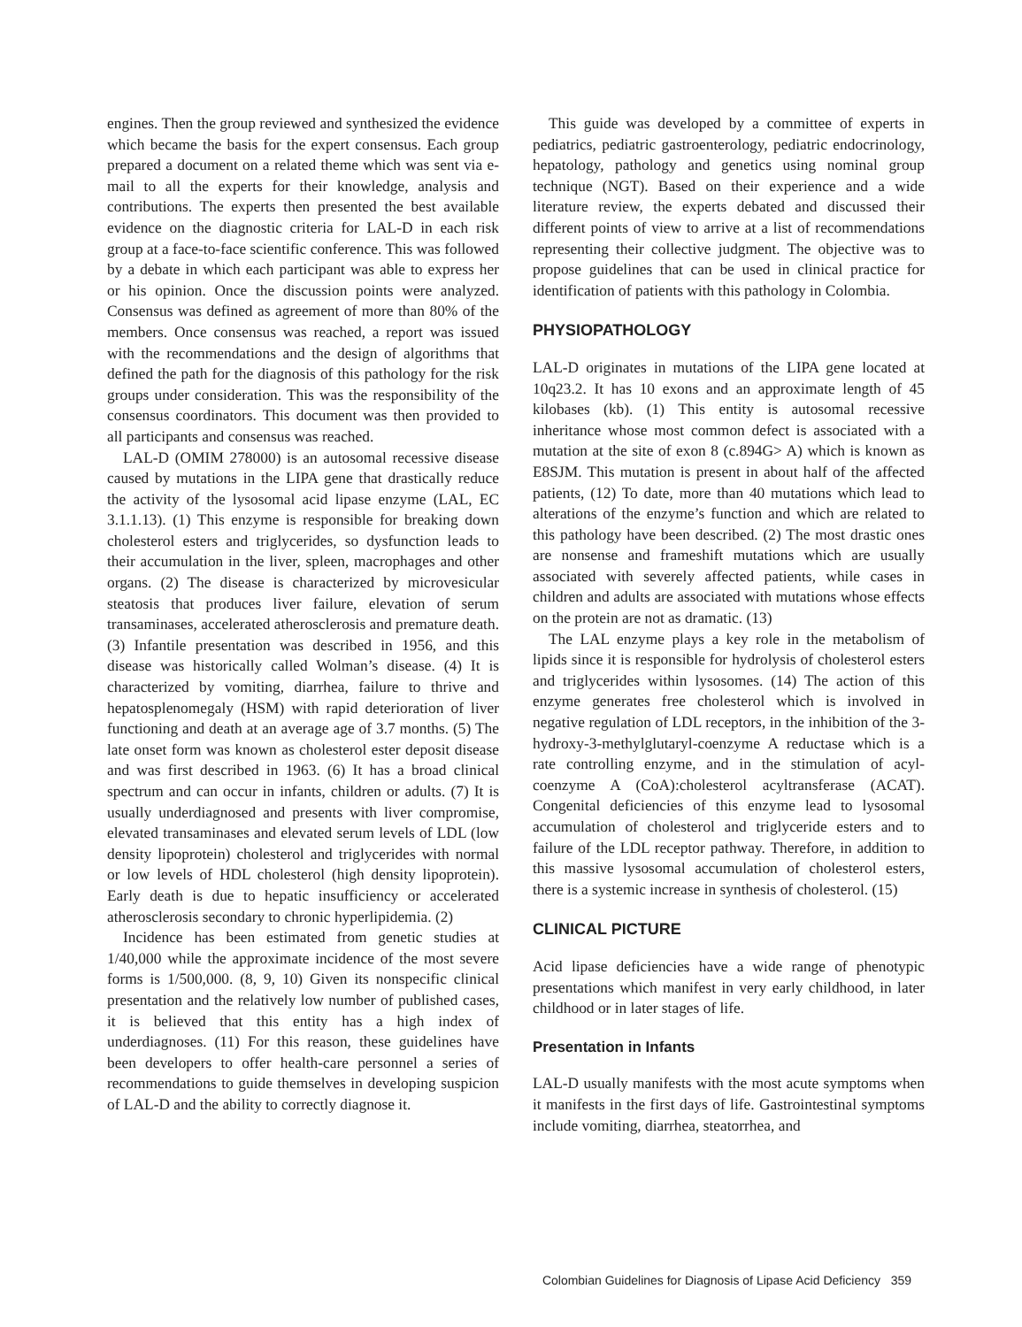engines. Then the group reviewed and synthesized the evidence which became the basis for the expert consensus. Each group prepared a document on a related theme which was sent via e-mail to all the experts for their knowledge, analysis and contributions. The experts then presented the best available evidence on the diagnostic criteria for LAL-D in each risk group at a face-to-face scientific conference. This was followed by a debate in which each participant was able to express her or his opinion. Once the discussion points were analyzed. Consensus was defined as agreement of more than 80% of the members. Once consensus was reached, a report was issued with the recommendations and the design of algorithms that defined the path for the diagnosis of this pathology for the risk groups under consideration. This was the responsibility of the consensus coordinators. This document was then provided to all participants and consensus was reached.
LAL-D (OMIM 278000) is an autosomal recessive disease caused by mutations in the LIPA gene that drastically reduce the activity of the lysosomal acid lipase enzyme (LAL, EC 3.1.1.13). (1) This enzyme is responsible for breaking down cholesterol esters and triglycerides, so dysfunction leads to their accumulation in the liver, spleen, macrophages and other organs. (2) The disease is characterized by microvesicular steatosis that produces liver failure, elevation of serum transaminases, accelerated atherosclerosis and premature death. (3) Infantile presentation was described in 1956, and this disease was historically called Wolman’s disease. (4) It is characterized by vomiting, diarrhea, failure to thrive and hepatosplenomegaly (HSM) with rapid deterioration of liver functioning and death at an average age of 3.7 months. (5) The late onset form was known as cholesterol ester deposit disease and was first described in 1963. (6) It has a broad clinical spectrum and can occur in infants, children or adults. (7) It is usually underdiagnosed and presents with liver compromise, elevated transaminases and elevated serum levels of LDL (low density lipoprotein) cholesterol and triglycerides with normal or low levels of HDL cholesterol (high density lipoprotein). Early death is due to hepatic insufficiency or accelerated atherosclerosis secondary to chronic hyperlipidemia. (2)
Incidence has been estimated from genetic studies at 1/40,000 while the approximate incidence of the most severe forms is 1/500,000. (8, 9, 10) Given its nonspecific clinical presentation and the relatively low number of published cases, it is believed that this entity has a high index of underdiagnoses. (11) For this reason, these guidelines have been developers to offer health-care personnel a series of recommendations to guide themselves in developing suspicion of LAL-D and the ability to correctly diagnose it.
This guide was developed by a committee of experts in pediatrics, pediatric gastroenterology, pediatric endocrinology, hepatology, pathology and genetics using nominal group technique (NGT). Based on their experience and a wide literature review, the experts debated and discussed their different points of view to arrive at a list of recommendations representing their collective judgment. The objective was to propose guidelines that can be used in clinical practice for identification of patients with this pathology in Colombia.
PHYSIOPATHOLOGY
LAL-D originates in mutations of the LIPA gene located at 10q23.2. It has 10 exons and an approximate length of 45 kilobases (kb). (1) This entity is autosomal recessive inheritance whose most common defect is associated with a mutation at the site of exon 8 (c.894G> A) which is known as E8SJM. This mutation is present in about half of the affected patients, (12) To date, more than 40 mutations which lead to alterations of the enzyme’s function and which are related to this pathology have been described. (2) The most drastic ones are nonsense and frameshift mutations which are usually associated with severely affected patients, while cases in children and adults are associated with mutations whose effects on the protein are not as dramatic. (13)
The LAL enzyme plays a key role in the metabolism of lipids since it is responsible for hydrolysis of cholesterol esters and triglycerides within lysosomes. (14) The action of this enzyme generates free cholesterol which is involved in negative regulation of LDL receptors, in the inhibition of the 3-hydroxy-3-methylglutaryl-coenzyme A reductase which is a rate controlling enzyme, and in the stimulation of acyl-coenzyme A (CoA):cholesterol acyltransferase (ACAT). Congenital deficiencies of this enzyme lead to lysosomal accumulation of cholesterol and triglyceride esters and to failure of the LDL receptor pathway. Therefore, in addition to this massive lysosomal accumulation of cholesterol esters, there is a systemic increase in synthesis of cholesterol. (15)
CLINICAL PICTURE
Acid lipase deficiencies have a wide range of phenotypic presentations which manifest in very early childhood, in later childhood or in later stages of life.
Presentation in Infants
LAL-D usually manifests with the most acute symptoms when it manifests in the first days of life. Gastrointestinal symptoms include vomiting, diarrhea, steatorrhea, and
Colombian Guidelines for Diagnosis of Lipase Acid Deficiency 359